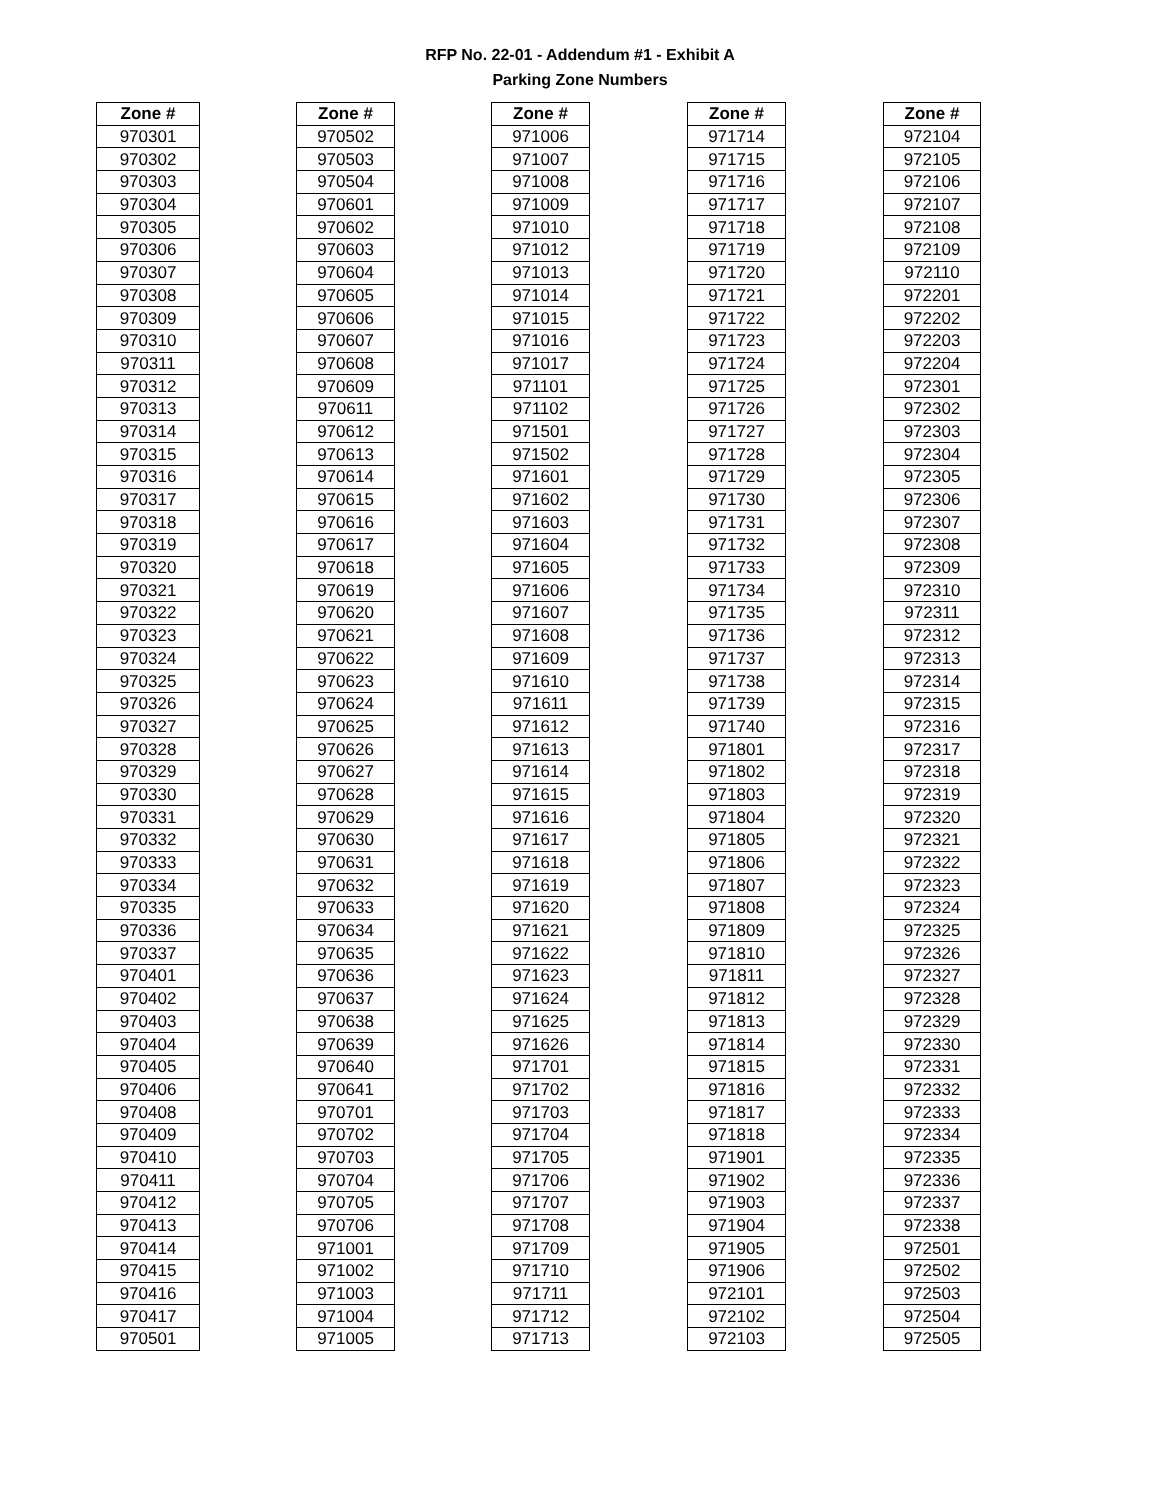RFP No. 22-01 - Addendum #1 - Exhibit A
Parking Zone Numbers
| Zone # |
| --- |
| 970301 |
| 970302 |
| 970303 |
| 970304 |
| 970305 |
| 970306 |
| 970307 |
| 970308 |
| 970309 |
| 970310 |
| 970311 |
| 970312 |
| 970313 |
| 970314 |
| 970315 |
| 970316 |
| 970317 |
| 970318 |
| 970319 |
| 970320 |
| 970321 |
| 970322 |
| 970323 |
| 970324 |
| 970325 |
| 970326 |
| 970327 |
| 970328 |
| 970329 |
| 970330 |
| 970331 |
| 970332 |
| 970333 |
| 970334 |
| 970335 |
| 970336 |
| 970337 |
| 970401 |
| 970402 |
| 970403 |
| 970404 |
| 970405 |
| 970406 |
| 970408 |
| 970409 |
| 970410 |
| 970411 |
| 970412 |
| 970413 |
| 970414 |
| 970415 |
| 970416 |
| 970417 |
| 970501 |
| Zone # |
| --- |
| 970502 |
| 970503 |
| 970504 |
| 970601 |
| 970602 |
| 970603 |
| 970604 |
| 970605 |
| 970606 |
| 970607 |
| 970608 |
| 970609 |
| 970611 |
| 970612 |
| 970613 |
| 970614 |
| 970615 |
| 970616 |
| 970617 |
| 970618 |
| 970619 |
| 970620 |
| 970621 |
| 970622 |
| 970623 |
| 970624 |
| 970625 |
| 970626 |
| 970627 |
| 970628 |
| 970629 |
| 970630 |
| 970631 |
| 970632 |
| 970633 |
| 970634 |
| 970635 |
| 970636 |
| 970637 |
| 970638 |
| 970639 |
| 970640 |
| 970641 |
| 970701 |
| 970702 |
| 970703 |
| 970704 |
| 970705 |
| 970706 |
| 971001 |
| 971002 |
| 971003 |
| 971004 |
| 971005 |
| Zone # |
| --- |
| 971006 |
| 971007 |
| 971008 |
| 971009 |
| 971010 |
| 971012 |
| 971013 |
| 971014 |
| 971015 |
| 971016 |
| 971017 |
| 971101 |
| 971102 |
| 971501 |
| 971502 |
| 971601 |
| 971602 |
| 971603 |
| 971604 |
| 971605 |
| 971606 |
| 971607 |
| 971608 |
| 971609 |
| 971610 |
| 971611 |
| 971612 |
| 971613 |
| 971614 |
| 971615 |
| 971616 |
| 971617 |
| 971618 |
| 971619 |
| 971620 |
| 971621 |
| 971622 |
| 971623 |
| 971624 |
| 971625 |
| 971626 |
| 971701 |
| 971702 |
| 971703 |
| 971704 |
| 971705 |
| 971706 |
| 971707 |
| 971708 |
| 971709 |
| 971710 |
| 971711 |
| 971712 |
| 971713 |
| Zone # |
| --- |
| 971714 |
| 971715 |
| 971716 |
| 971717 |
| 971718 |
| 971719 |
| 971720 |
| 971721 |
| 971722 |
| 971723 |
| 971724 |
| 971725 |
| 971726 |
| 971727 |
| 971728 |
| 971729 |
| 971730 |
| 971731 |
| 971732 |
| 971733 |
| 971734 |
| 971735 |
| 971736 |
| 971737 |
| 971738 |
| 971739 |
| 971740 |
| 971801 |
| 971802 |
| 971803 |
| 971804 |
| 971805 |
| 971806 |
| 971807 |
| 971808 |
| 971809 |
| 971810 |
| 971811 |
| 971812 |
| 971813 |
| 971814 |
| 971815 |
| 971816 |
| 971817 |
| 971818 |
| 971901 |
| 971902 |
| 971903 |
| 971904 |
| 971905 |
| 971906 |
| 972101 |
| 972102 |
| 972103 |
| Zone # |
| --- |
| 972104 |
| 972105 |
| 972106 |
| 972107 |
| 972108 |
| 972109 |
| 972110 |
| 972201 |
| 972202 |
| 972203 |
| 972204 |
| 972301 |
| 972302 |
| 972303 |
| 972304 |
| 972305 |
| 972306 |
| 972307 |
| 972308 |
| 972309 |
| 972310 |
| 972311 |
| 972312 |
| 972313 |
| 972314 |
| 972315 |
| 972316 |
| 972317 |
| 972318 |
| 972319 |
| 972320 |
| 972321 |
| 972322 |
| 972323 |
| 972324 |
| 972325 |
| 972326 |
| 972327 |
| 972328 |
| 972329 |
| 972330 |
| 972331 |
| 972332 |
| 972333 |
| 972334 |
| 972335 |
| 972336 |
| 972337 |
| 972338 |
| 972501 |
| 972502 |
| 972503 |
| 972504 |
| 972505 |